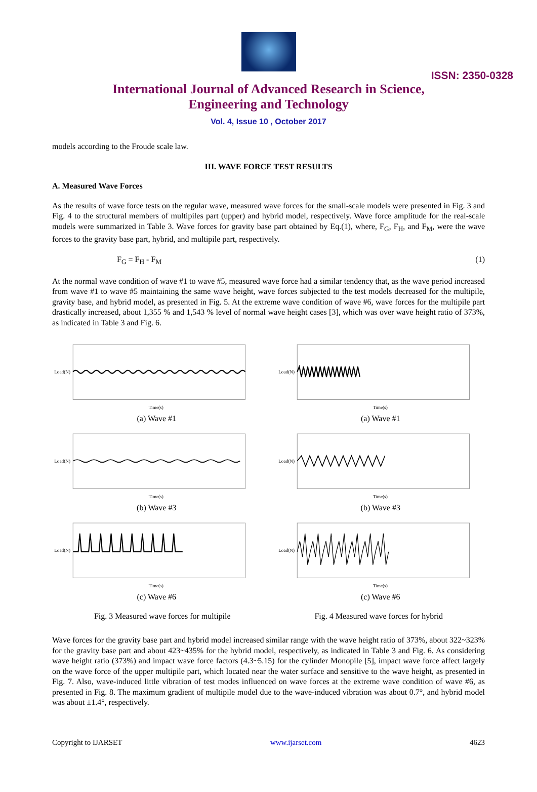ISSN: 2350-0328
International Journal of Advanced Research in Science,
Engineering and Technology
Vol. 4, Issue 10 , October 2017
models according to the Froude scale law.
III. WAVE FORCE TEST RESULTS
A. Measured Wave Forces
As the results of wave force tests on the regular wave, measured wave forces for the small-scale models were presented in Fig. 3 and Fig. 4 to the structural members of multipiles part (upper) and hybrid model, respectively. Wave force amplitude for the real-scale models were summarized in Table 3. Wave forces for gravity base part obtained by Eq.(1), where, F<sub>G</sub>, F<sub>H</sub>, and F<sub>M</sub>, were the wave forces to the gravity base part, hybrid, and multipile part, respectively.
F<sub>G</sub> = F<sub>H</sub> - F<sub>M</sub> (1)
At the normal wave condition of wave #1 to wave #5, measured wave force had a similar tendency that, as the wave period increased from wave #1 to wave #5 maintaining the same wave height, wave forces subjected to the test models decreased for the multipile, gravity base, and hybrid model, as presented in Fig. 5. At the extreme wave condition of wave #6, wave forces for the multipile part drastically increased, about 1,355 % and 1,543 % level of normal wave height cases [3], which was over wave height ratio of 373%, as indicated in Table 3 and Fig. 6.
Load(N)
Time(s)
(a) Wave #1
Load(N)
Time(s)
(a) Wave #1
Load(N)
Time(s)
(b) Wave #3
Load(N)
Time(s)
(b) Wave #3
Load(N)
Time(s)
(c) Wave #6
Load(N)
Time(s)
(c) Wave #6
Fig. 3 Measured wave forces for multipile Fig. 4 Measured wave forces for hybrid
Wave forces for the gravity base part and hybrid model increased similar range with the wave height ratio of 373%, about 322~323% for the gravity base part and about 423~435% for the hybrid model, respectively, as indicated in Table 3 and Fig. 6. As considering wave height ratio (373%) and impact wave force factors (4.3~5.15) for the cylinder Monopile [5], impact wave force affect largely on the wave force of the upper multipile part, which located near the water surface and sensitive to the wave height, as presented in Fig. 7. Also, wave-induced little vibration of test modes influenced on wave forces at the extreme wave condition of wave #6, as presented in Fig. 8. The maximum gradient of multipile model due to the wave-induced vibration was about 0.7°, and hybrid model was about ±1.4°, respectively.
Copyright to IJARSET www.ijarset.com 4623